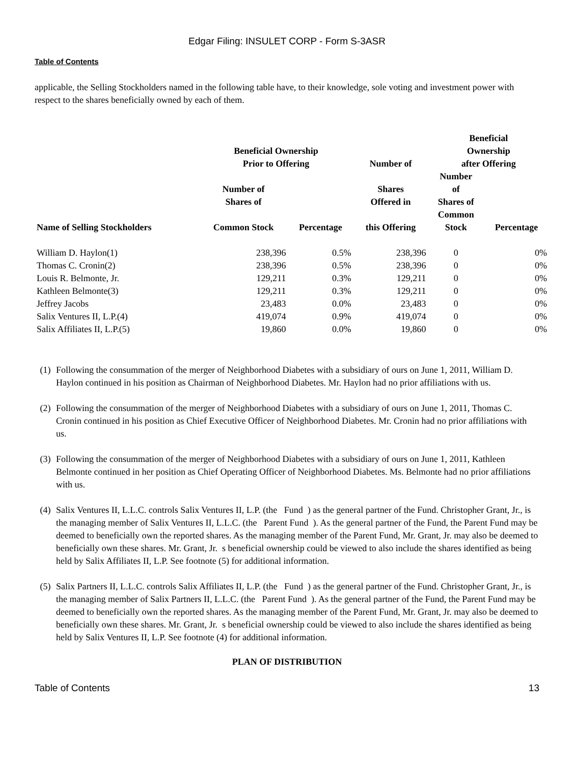Edgar Filing: INSULET CORP - Form S-3ASR
Table of Contents
applicable, the Selling Stockholders named in the following table have, to their knowledge, sole voting and investment power with respect to the shares beneficially owned by each of them.
| | Beneficial Ownership Prior to Offering | | Number of | Beneficial Ownership after Offering | |
| --- | --- | --- | --- | --- | --- |
| Name of Selling Stockholders | Number of Shares of Common Stock | Percentage | Shares Offered in this Offering | Number of Shares of Common Stock | Percentage |
| William D. Haylon(1) | 238,396 | 0.5% | 238,396 | 0 | 0% |
| Thomas C. Cronin(2) | 238,396 | 0.5% | 238,396 | 0 | 0% |
| Louis R. Belmonte, Jr. | 129,211 | 0.3% | 129,211 | 0 | 0% |
| Kathleen Belmonte(3) | 129,211 | 0.3% | 129,211 | 0 | 0% |
| Jeffrey Jacobs | 23,483 | 0.0% | 23,483 | 0 | 0% |
| Salix Ventures II, L.P.(4) | 419,074 | 0.9% | 419,074 | 0 | 0% |
| Salix Affiliates II, L.P.(5) | 19,860 | 0.0% | 19,860 | 0 | 0% |
(1) Following the consummation of the merger of Neighborhood Diabetes with a subsidiary of ours on June 1, 2011, William D. Haylon continued in his position as Chairman of Neighborhood Diabetes. Mr. Haylon had no prior affiliations with us.
(2) Following the consummation of the merger of Neighborhood Diabetes with a subsidiary of ours on June 1, 2011, Thomas C. Cronin continued in his position as Chief Executive Officer of Neighborhood Diabetes. Mr. Cronin had no prior affiliations with us.
(3) Following the consummation of the merger of Neighborhood Diabetes with a subsidiary of ours on June 1, 2011, Kathleen Belmonte continued in her position as Chief Operating Officer of Neighborhood Diabetes. Ms. Belmonte had no prior affiliations with us.
(4) Salix Ventures II, L.L.C. controls Salix Ventures II, L.P. (the Fund ) as the general partner of the Fund. Christopher Grant, Jr., is the managing member of Salix Ventures II, L.L.C. (the Parent Fund ). As the general partner of the Fund, the Parent Fund may be deemed to beneficially own the reported shares. As the managing member of the Parent Fund, Mr. Grant, Jr. may also be deemed to beneficially own these shares. Mr. Grant, Jr. s beneficial ownership could be viewed to also include the shares identified as being held by Salix Affiliates II, L.P. See footnote (5) for additional information.
(5) Salix Partners II, L.L.C. controls Salix Affiliates II, L.P. (the Fund ) as the general partner of the Fund. Christopher Grant, Jr., is the managing member of Salix Partners II, L.L.C. (the Parent Fund ). As the general partner of the Fund, the Parent Fund may be deemed to beneficially own the reported shares. As the managing member of the Parent Fund, Mr. Grant, Jr. may also be deemed to beneficially own these shares. Mr. Grant, Jr. s beneficial ownership could be viewed to also include the shares identified as being held by Salix Ventures II, L.P. See footnote (4) for additional information.
PLAN OF DISTRIBUTION
Table of Contents 13